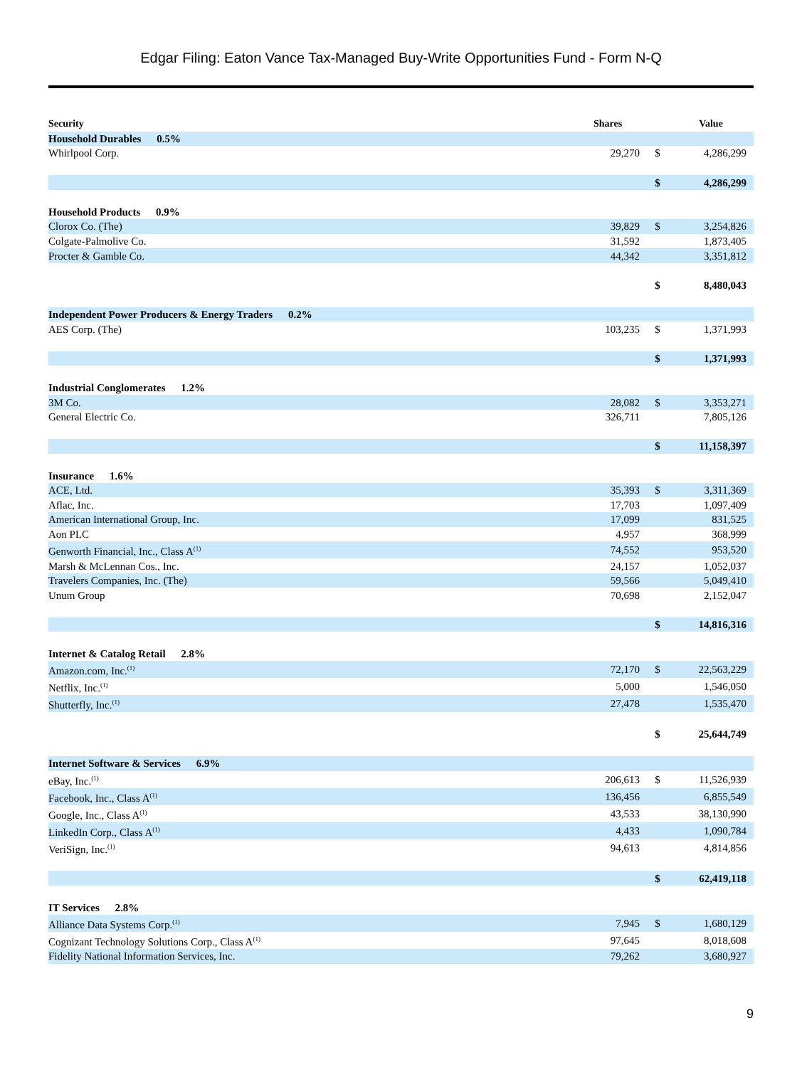Edgar Filing: Eaton Vance Tax-Managed Buy-Write Opportunities Fund - Form N-Q
| Security | Shares | | Value |
| --- | --- | --- | --- |
| Household Durables 0.5% | | | |
| Whirlpool Corp. | 29,270 | $ | 4,286,299 |
| | | $ | 4,286,299 |
| Household Products 0.9% | | | |
| Clorox Co. (The) | 39,829 | $ | 3,254,826 |
| Colgate-Palmolive Co. | 31,592 | | 1,873,405 |
| Procter & Gamble Co. | 44,342 | | 3,351,812 |
| | | $ | 8,480,043 |
| Independent Power Producers & Energy Traders 0.2% | | | |
| AES Corp. (The) | 103,235 | $ | 1,371,993 |
| | | $ | 1,371,993 |
| Industrial Conglomerates 1.2% | | | |
| 3M Co. | 28,082 | $ | 3,353,271 |
| General Electric Co. | 326,711 | | 7,805,126 |
| | | $ | 11,158,397 |
| Insurance 1.6% | | | |
| ACE, Ltd. | 35,393 | $ | 3,311,369 |
| Aflac, Inc. | 17,703 | | 1,097,409 |
| American International Group, Inc. | 17,099 | | 831,525 |
| Aon PLC | 4,957 | | 368,999 |
| Genworth Financial, Inc., Class A<sup>(1)</sup> | 74,552 | | 953,520 |
| Marsh & McLennan Cos., Inc. | 24,157 | | 1,052,037 |
| Travelers Companies, Inc. (The) | 59,566 | | 5,049,410 |
| Unum Group | 70,698 | | 2,152,047 |
| | | $ | 14,816,316 |
| Internet & Catalog Retail 2.8% | | | |
| Amazon.com, Inc.<sup>(1)</sup> | 72,170 | $ | 22,563,229 |
| Netflix, Inc.<sup>(1)</sup> | 5,000 | | 1,546,050 |
| Shutterfly, Inc.<sup>(1)</sup> | 27,478 | | 1,535,470 |
| | | $ | 25,644,749 |
| Internet Software & Services 6.9% | | | |
| eBay, Inc.<sup>(1)</sup> | 206,613 | $ | 11,526,939 |
| Facebook, Inc., Class A<sup>(1)</sup> | 136,456 | | 6,855,549 |
| Google, Inc., Class A<sup>(1)</sup> | 43,533 | | 38,130,990 |
| LinkedIn Corp., Class A<sup>(1)</sup> | 4,433 | | 1,090,784 |
| VeriSign, Inc.<sup>(1)</sup> | 94,613 | | 4,814,856 |
| | | $ | 62,419,118 |
| IT Services 2.8% | | | |
| Alliance Data Systems Corp.<sup>(1)</sup> | 7,945 | $ | 1,680,129 |
| Cognizant Technology Solutions Corp., Class A<sup>(1)</sup> | 97,645 | | 8,018,608 |
| Fidelity National Information Services, Inc. | 79,262 | | 3,680,927 |
9